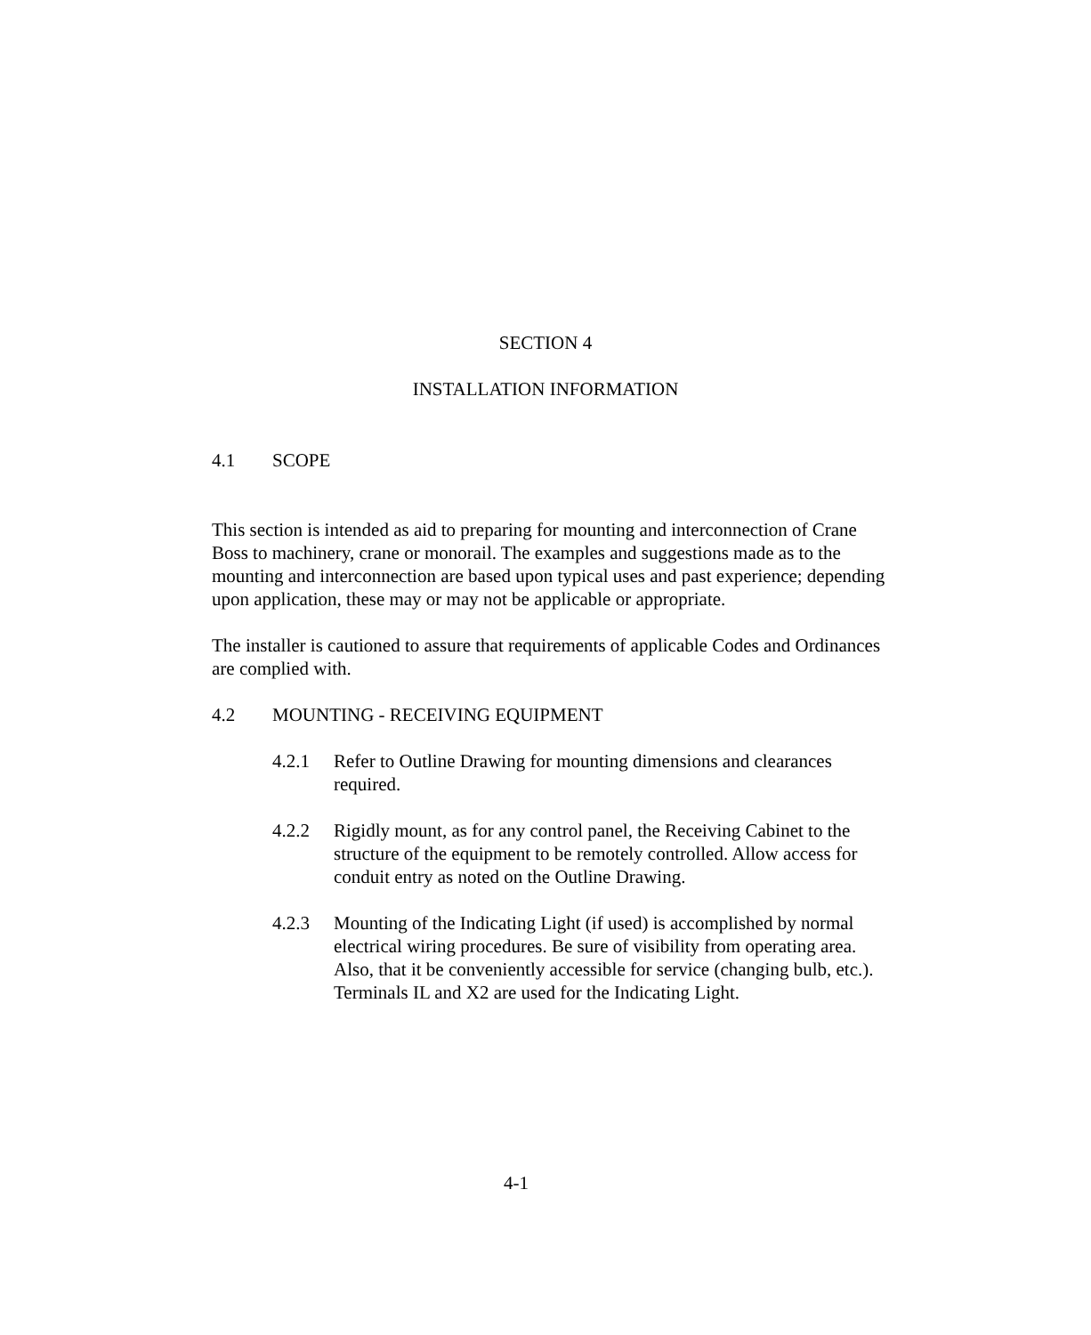SECTION 4
INSTALLATION INFORMATION
4.1 SCOPE
This section is intended as aid to preparing for mounting and interconnection of Crane Boss to machinery, crane or monorail. The examples and suggestions made as to the mounting and interconnection are based upon typical uses and past experience; depending upon application, these may or may not be applicable or appropriate.
The installer is cautioned to assure that requirements of applicable Codes and Ordinances are complied with.
4.2 MOUNTING - RECEIVING EQUIPMENT
4.2.1 Refer to Outline Drawing for mounting dimensions and clearances required.
4.2.2 Rigidly mount, as for any control panel, the Receiving Cabinet to the structure of the equipment to be remotely controlled. Allow access for conduit entry as noted on the Outline Drawing.
4.2.3 Mounting of the Indicating Light (if used) is accomplished by normal electrical wiring procedures. Be sure of visibility from operating area. Also, that it be conveniently accessible for service (changing bulb, etc.). Terminals IL and X2 are used for the Indicating Light.
4-1